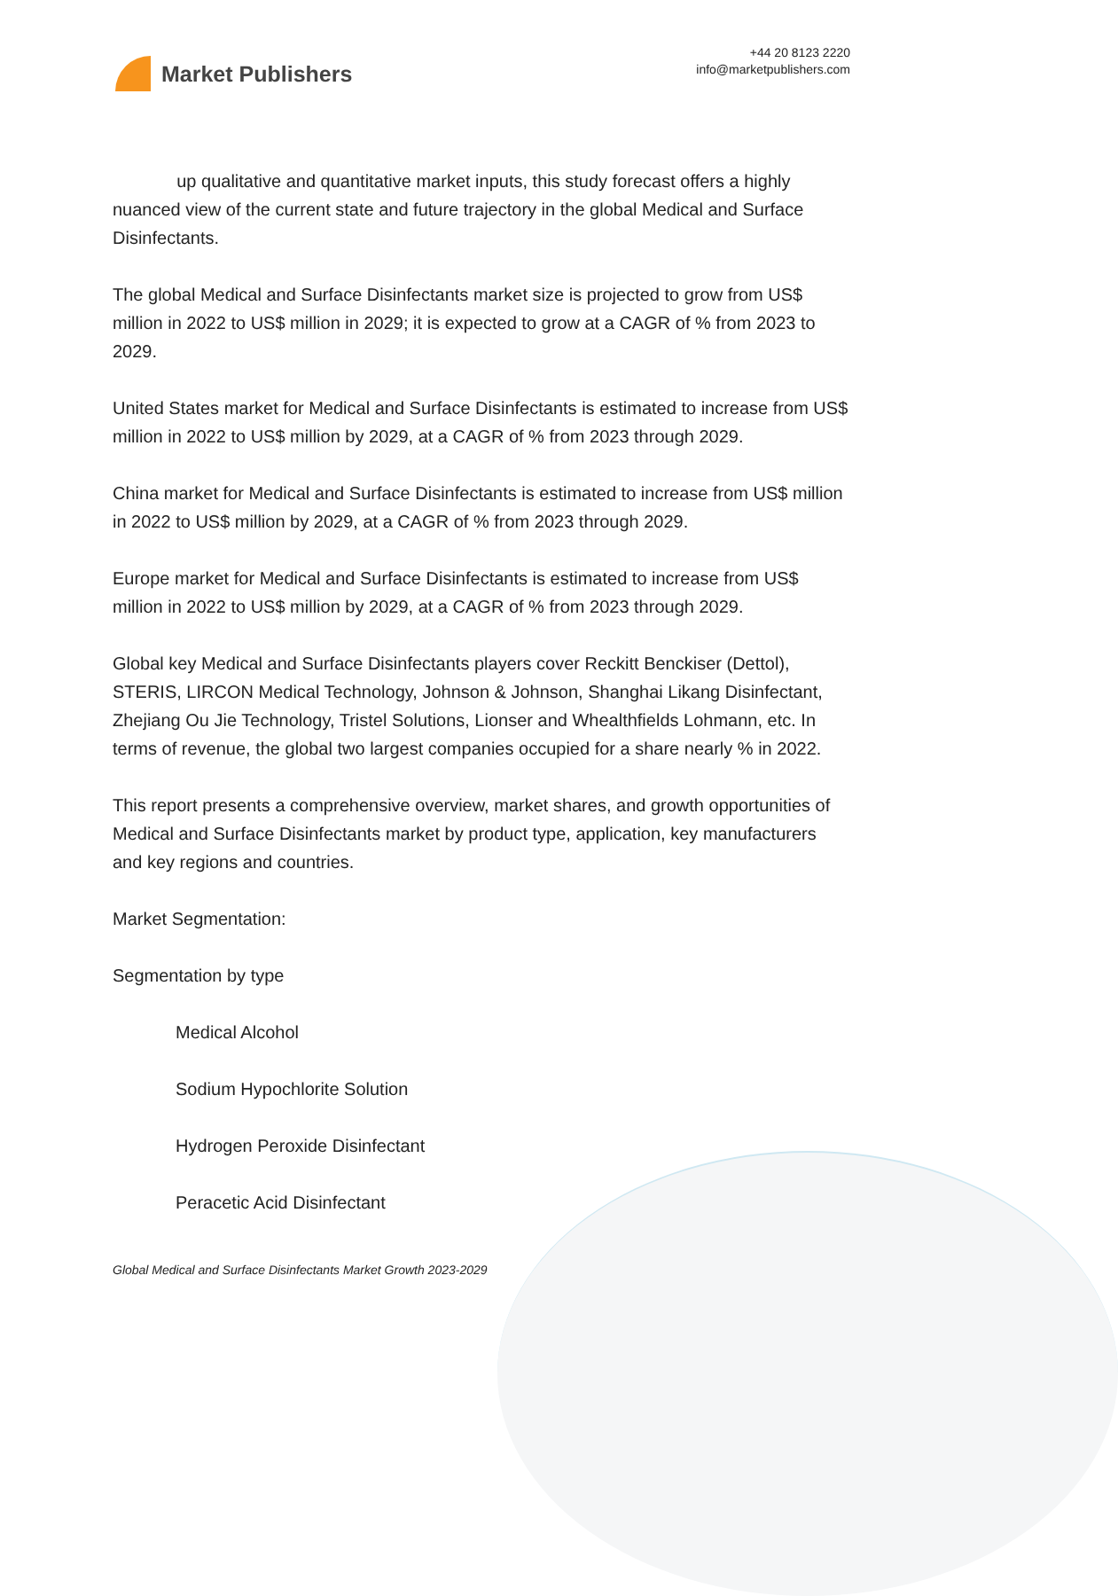Market Publishers
+44 20 8123 2220
info@marketpublishers.com
up qualitative and quantitative market inputs, this study forecast offers a highly nuanced view of the current state and future trajectory in the global Medical and Surface Disinfectants.
The global Medical and Surface Disinfectants market size is projected to grow from US$ million in 2022 to US$ million in 2029; it is expected to grow at a CAGR of % from 2023 to 2029.
United States market for Medical and Surface Disinfectants is estimated to increase from US$ million in 2022 to US$ million by 2029, at a CAGR of % from 2023 through 2029.
China market for Medical and Surface Disinfectants is estimated to increase from US$ million in 2022 to US$ million by 2029, at a CAGR of % from 2023 through 2029.
Europe market for Medical and Surface Disinfectants is estimated to increase from US$ million in 2022 to US$ million by 2029, at a CAGR of % from 2023 through 2029.
Global key Medical and Surface Disinfectants players cover Reckitt Benckiser (Dettol), STERIS, LIRCON Medical Technology, Johnson & Johnson, Shanghai Likang Disinfectant, Zhejiang Ou Jie Technology, Tristel Solutions, Lionser and Whealthfields Lohmann, etc. In terms of revenue, the global two largest companies occupied for a share nearly % in 2022.
This report presents a comprehensive overview, market shares, and growth opportunities of Medical and Surface Disinfectants market by product type, application, key manufacturers and key regions and countries.
Market Segmentation:
Segmentation by type
Medical Alcohol
Sodium Hypochlorite Solution
Hydrogen Peroxide Disinfectant
Peracetic Acid Disinfectant
Global Medical and Surface Disinfectants Market Growth 2023-2029